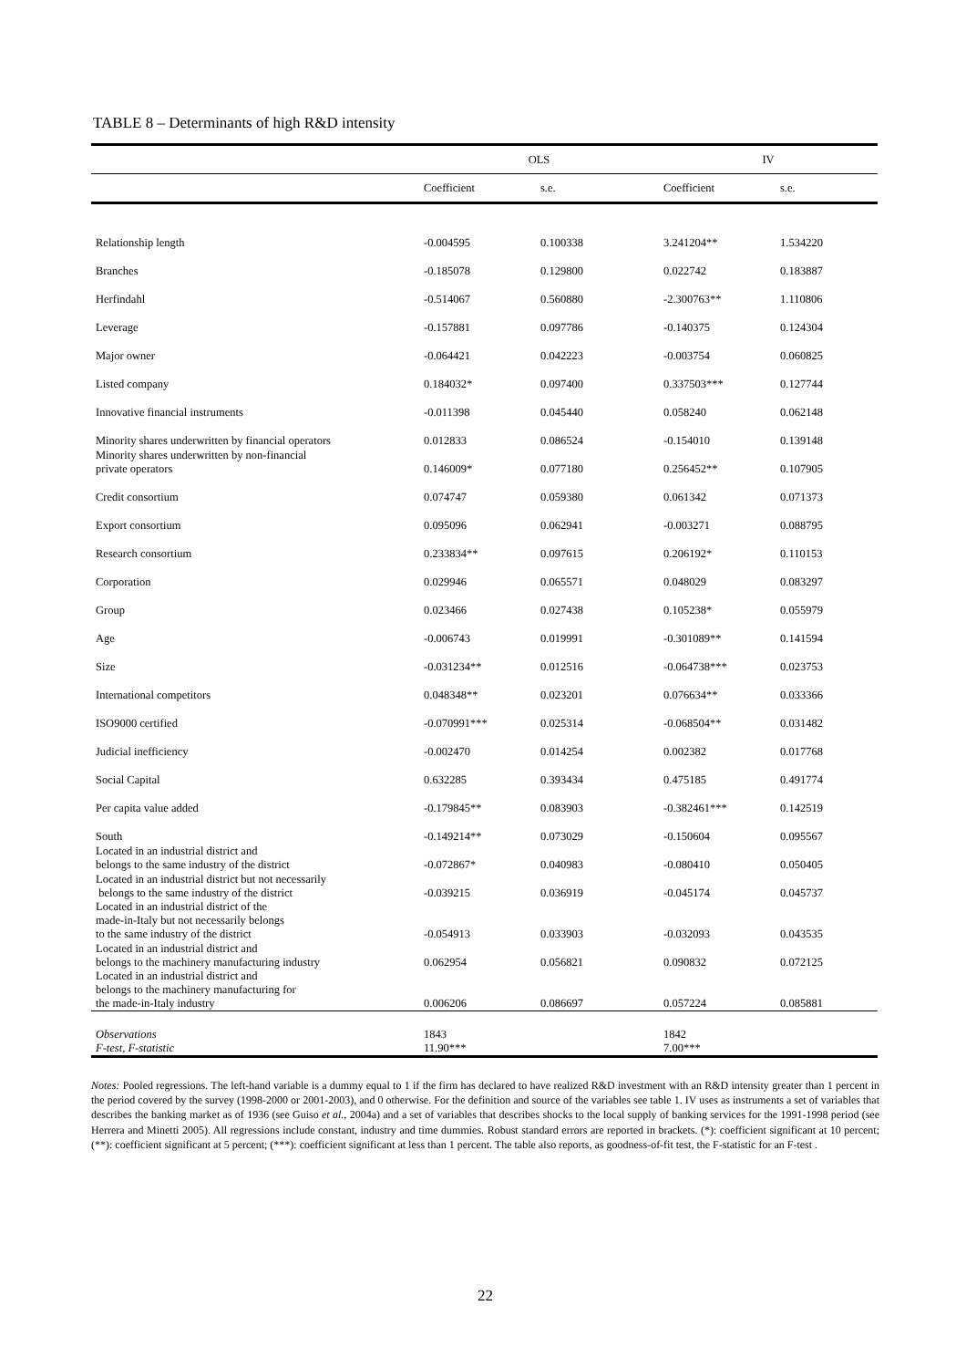TABLE 8 – Determinants of high R&D intensity
| | OLS | | IV | |
| --- | --- | --- | --- | --- |
| | Coefficient | s.e. | Coefficient | s.e. |
| Relationship length | -0.004595 | 0.100338 | 3.241204** | 1.534220 |
| Branches | -0.185078 | 0.129800 | 0.022742 | 0.183887 |
| Herfindahl | -0.514067 | 0.560880 | -2.300763** | 1.110806 |
| Leverage | -0.157881 | 0.097786 | -0.140375 | 0.124304 |
| Major owner | -0.064421 | 0.042223 | -0.003754 | 0.060825 |
| Listed company | 0.184032* | 0.097400 | 0.337503*** | 0.127744 |
| Innovative financial instruments | -0.011398 | 0.045440 | 0.058240 | 0.062148 |
| Minority shares underwritten by financial operators | 0.012833 | 0.086524 | -0.154010 | 0.139148 |
| Minority shares underwritten by non-financial private operators | 0.146009* | 0.077180 | 0.256452** | 0.107905 |
| Credit consortium | 0.074747 | 0.059380 | 0.061342 | 0.071373 |
| Export consortium | 0.095096 | 0.062941 | -0.003271 | 0.088795 |
| Research consortium | 0.233834** | 0.097615 | 0.206192* | 0.110153 |
| Corporation | 0.029946 | 0.065571 | 0.048029 | 0.083297 |
| Group | 0.023466 | 0.027438 | 0.105238* | 0.055979 |
| Age | -0.006743 | 0.019991 | -0.301089** | 0.141594 |
| Size | -0.031234** | 0.012516 | -0.064738*** | 0.023753 |
| International competitors | 0.048348** | 0.023201 | 0.076634** | 0.033366 |
| ISO9000 certified | -0.070991*** | 0.025314 | -0.068504** | 0.031482 |
| Judicial inefficiency | -0.002470 | 0.014254 | 0.002382 | 0.017768 |
| Social Capital | 0.632285 | 0.393434 | 0.475185 | 0.491774 |
| Per capita value added | -0.179845** | 0.083903 | -0.382461*** | 0.142519 |
| South | -0.149214** | 0.073029 | -0.150604 | 0.095567 |
| Located in an industrial district and belongs to the same industry of the district | -0.072867* | 0.040983 | -0.080410 | 0.050405 |
| Located in an industrial district but not necessarily belongs to the same industry of the district | -0.039215 | 0.036919 | -0.045174 | 0.045737 |
| Located in an industrial district of the made-in-Italy but not necessarily belongs to the same industry of the district | -0.054913 | 0.033903 | -0.032093 | 0.043535 |
| Located in an industrial district and belongs to the machinery manufacturing industry | 0.062954 | 0.056821 | 0.090832 | 0.072125 |
| Located in an industrial district and belongs to the machinery manufacturing for the made-in-Italy industry | 0.006206 | 0.086697 | 0.057224 | 0.085881 |
| Observations | 1843 | | 1842 | |
| F-test, F-statistic | 11.90*** | | 7.00*** | |
Notes: Pooled regressions. The left-hand variable is a dummy equal to 1 if the firm has declared to have realized R&D investment with an R&D intensity greater than 1 percent in the period covered by the survey (1998-2000 or 2001-2003), and 0 otherwise. For the definition and source of the variables see table 1. IV uses as instruments a set of variables that describes the banking market as of 1936 (see Guiso et al., 2004a) and a set of variables that describes shocks to the local supply of banking services for the 1991-1998 period (see Herrera and Minetti 2005). All regressions include constant, industry and time dummies. Robust standard errors are reported in brackets. (*): coefficient significant at 10 percent; (**): coefficient significant at 5 percent; (***): coefficient significant at less than 1 percent. The table also reports, as goodness-of-fit test, the F-statistic for an F-test .
22